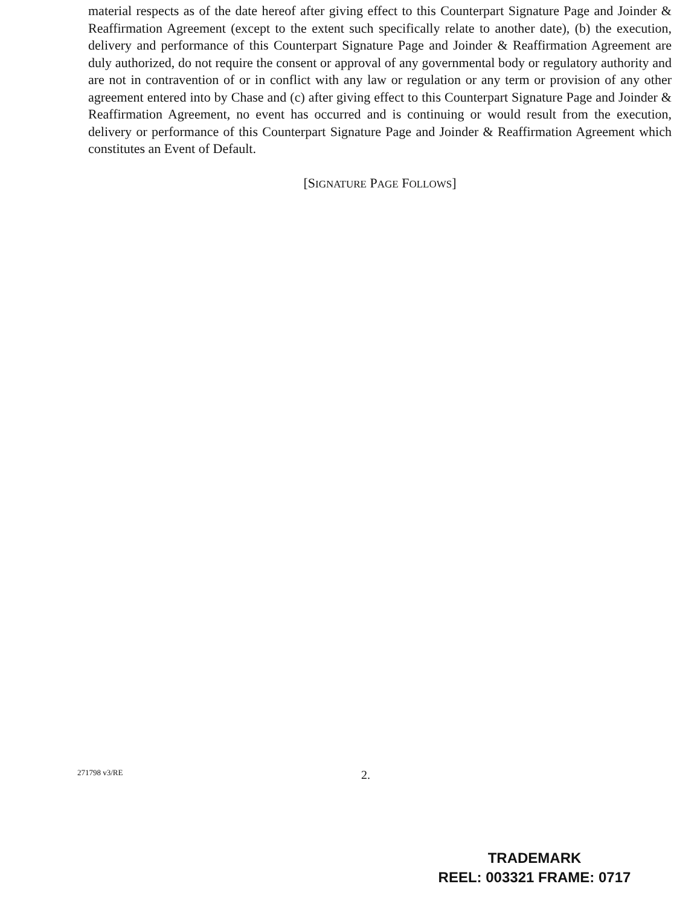material respects as of the date hereof after giving effect to this Counterpart Signature Page and Joinder & Reaffirmation Agreement (except to the extent such specifically relate to another date), (b) the execution, delivery and performance of this Counterpart Signature Page and Joinder & Reaffirmation Agreement are duly authorized, do not require the consent or approval of any governmental body or regulatory authority and are not in contravention of or in conflict with any law or regulation or any term or provision of any other agreement entered into by Chase and (c) after giving effect to this Counterpart Signature Page and Joinder & Reaffirmation Agreement, no event has occurred and is continuing or would result from the execution, delivery or performance of this Counterpart Signature Page and Joinder & Reaffirmation Agreement which constitutes an Event of Default.
[SIGNATURE PAGE FOLLOWS]
271798 v3/RE 2.
TRADEMARK
REEL: 003321 FRAME: 0717